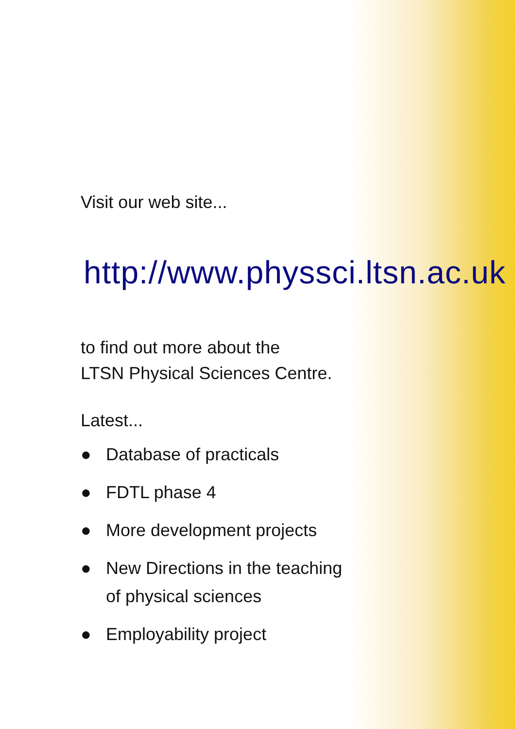Visit our web site...
http://www.physsci.ltsn.ac.uk
to find out more about the
LTSN Physical Sciences Centre.
Latest...
● Database of practicals
● FDTL phase 4
● More development projects
● New Directions in the teaching
of physical sciences
● Employability project